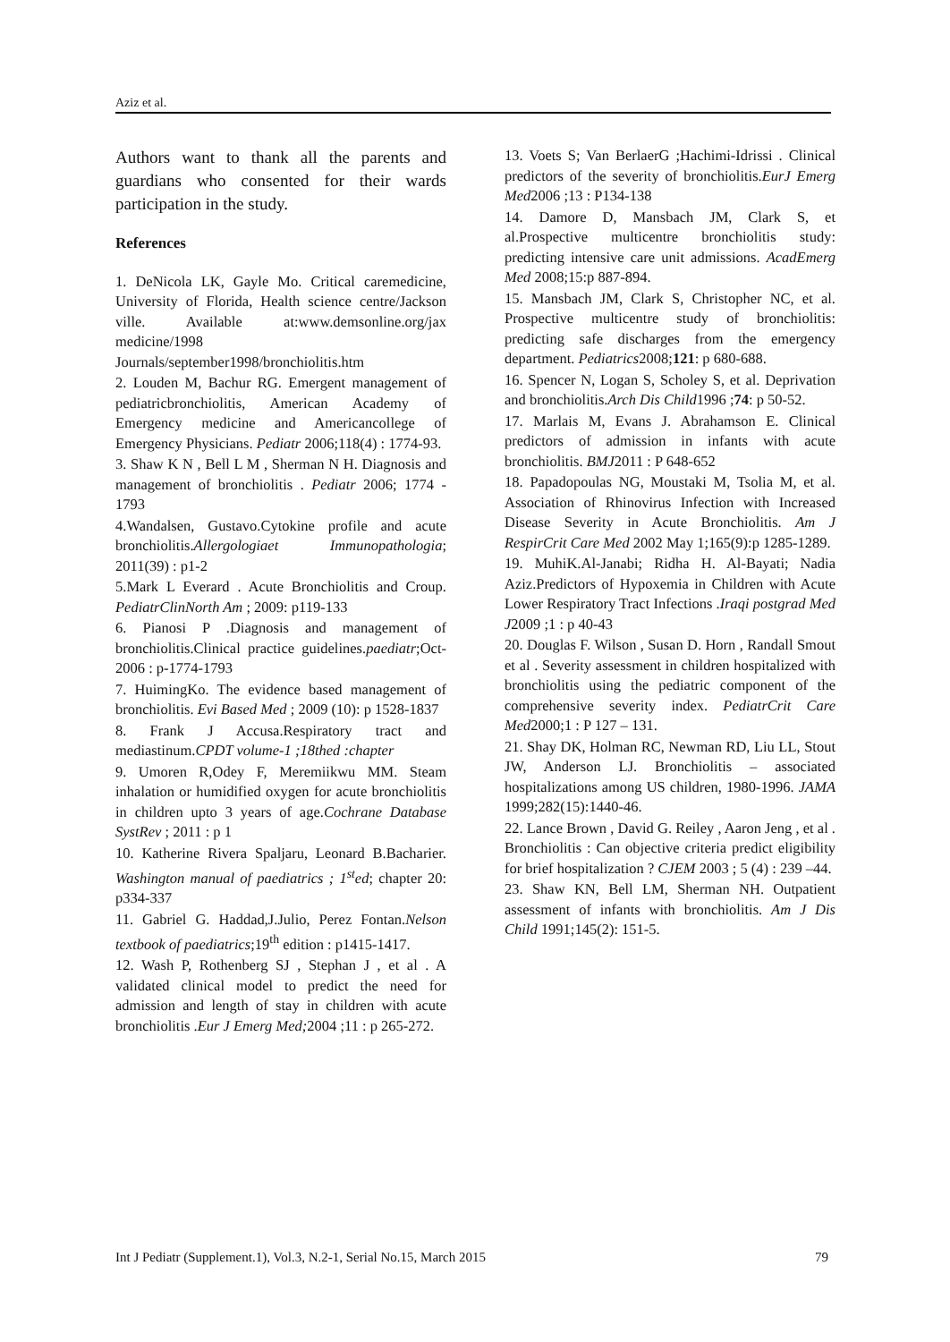Aziz et al.
Authors want to thank all the parents and guardians who consented for their wards participation in the study.
References
1. DeNicola LK, Gayle Mo. Critical caremedicine, University of Florida, Health science centre/Jackson ville. Available at:www.demsonline.org/jax medicine/1998 Journals/september1998/bronchiolitis.htm
2. Louden M, Bachur RG. Emergent management of pediatricbronchiolitis, American Academy of Emergency medicine and Americancollege of Emergency Physicians. Pediatr 2006;118(4) : 1774-93.
3. Shaw K N , Bell L M , Sherman N H. Diagnosis and management of bronchiolitis . Pediatr 2006; 1774 - 1793
4.Wandalsen, Gustavo.Cytokine profile and acute bronchiolitis.Allergologiaet Immunopathologia; 2011(39) : p1-2
5.Mark L Everard . Acute Bronchiolitis and Croup. PediatrClinNorth Am ; 2009: p119-133
6. Pianosi P .Diagnosis and management of bronchiolitis.Clinical practice guidelines.paediatr;Oct-2006 : p-1774-1793
7. HuimingKo. The evidence based management of bronchiolitis. Evi Based Med ; 2009 (10): p 1528-1837
8. Frank J Accusa.Respiratory tract and mediastinum.CPDT volume-1 ;18thed :chapter
9. Umoren R,Odey F, Meremiikwu MM. Steam inhalation or humidified oxygen for acute bronchiolitis in children upto 3 years of age.Cochrane Database SystRev ; 2011 : p 1
10. Katherine Rivera Spaljaru, Leonard B.Bacharier. Washington manual of paediatrics ; 1<sup>st</sup>ed; chapter 20: p334-337
11. Gabriel G. Haddad,J.Julio, Perez Fontan.Nelson textbook of paediatrics;19<sup>th</sup> edition : p1415-1417.
12. Wash P, Rothenberg SJ , Stephan J , et al . A validated clinical model to predict the need for admission and length of stay in children with acute bronchiolitis .Eur J Emerg Med; 2004 ;11 : p 265-272.
13. Voets S; Van BerlaerG ;Hachimi-Idrissi . Clinical predictors of the severity of bronchiolitis.EurJ Emerg Med2006 ;13 : P134-138
14. Damore D, Mansbach JM, Clark S, et al.Prospective multicentre bronchiolitis study: predicting intensive care unit admissions. AcadEmerg Med 2008;15:p 887-894.
15. Mansbach JM, Clark S, Christopher NC, et al. Prospective multicentre study of bronchiolitis: predicting safe discharges from the emergency department. Pediatrics2008;121: p 680-688.
16. Spencer N, Logan S, Scholey S, et al. Deprivation and bronchiolitis.Arch Dis Child1996 ;74: p 50-52.
17. Marlais M, Evans J. Abrahamson E. Clinical predictors of admission in infants with acute bronchiolitis. BMJ2011 : P 648-652
18. Papadopoulas NG, Moustaki M, Tsolia M, et al. Association of Rhinovirus Infection with Increased Disease Severity in Acute Bronchiolitis. Am J RespirCrit Care Med 2002 May 1;165(9):p 1285-1289.
19. MuhiK.Al-Janabi; Ridha H. Al-Bayati; Nadia Aziz.Predictors of Hypoxemia in Children with Acute Lower Respiratory Tract Infections .Iraqi postgrad Med J2009 ;1 : p 40-43
20. Douglas F. Wilson , Susan D. Horn , Randall Smout et al . Severity assessment in children hospitalized with bronchiolitis using the pediatric component of the comprehensive severity index. PediatrCrit Care Med2000;1 : P 127 – 131.
21. Shay DK, Holman RC, Newman RD, Liu LL, Stout JW, Anderson LJ. Bronchiolitis – associated hospitalizations among US children, 1980-1996. JAMA 1999;282(15):1440-46.
22. Lance Brown , David G. Reiley , Aaron Jeng , et al . Bronchiolitis : Can objective criteria predict eligibility for brief hospitalization ? CJEM 2003 ; 5 (4) : 239 –44.
23. Shaw KN, Bell LM, Sherman NH. Outpatient assessment of infants with bronchiolitis. Am J Dis Child 1991;145(2): 151-5.
Int J Pediatr (Supplement.1), Vol.3, N.2-1, Serial No.15, March 2015 79